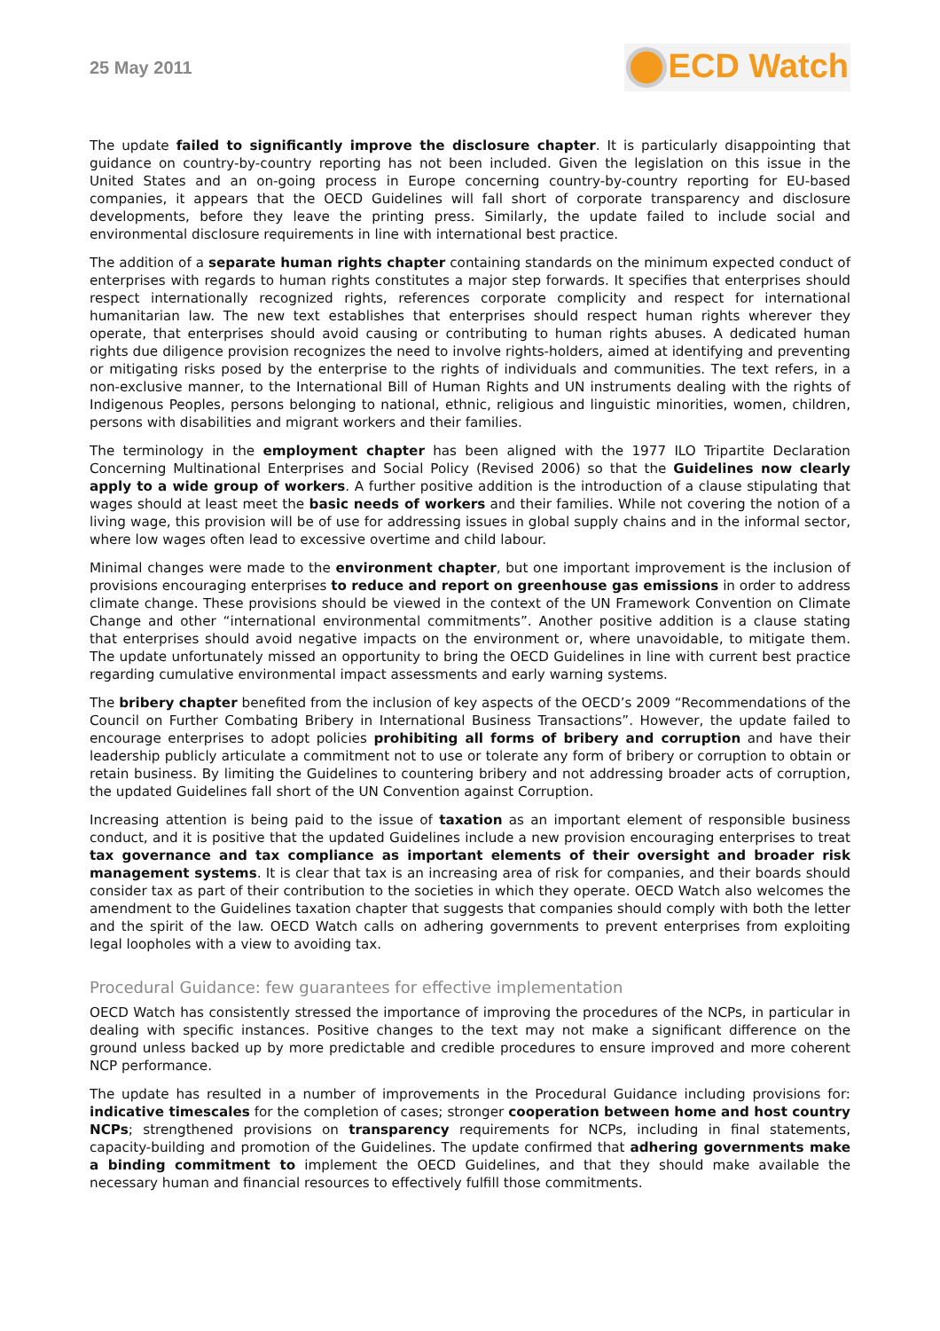25 May 2011
ECD Watch
The update failed to significantly improve the disclosure chapter. It is particularly disappointing that guidance on country-by-country reporting has not been included. Given the legislation on this issue in the United States and an on-going process in Europe concerning country-by-country reporting for EU-based companies, it appears that the OECD Guidelines will fall short of corporate transparency and disclosure developments, before they leave the printing press. Similarly, the update failed to include social and environmental disclosure requirements in line with international best practice.
The addition of a separate human rights chapter containing standards on the minimum expected conduct of enterprises with regards to human rights constitutes a major step forwards. It specifies that enterprises should respect internationally recognized rights, references corporate complicity and respect for international humanitarian law. The new text establishes that enterprises should respect human rights wherever they operate, that enterprises should avoid causing or contributing to human rights abuses. A dedicated human rights due diligence provision recognizes the need to involve rights-holders, aimed at identifying and preventing or mitigating risks posed by the enterprise to the rights of individuals and communities. The text refers, in a non-exclusive manner, to the International Bill of Human Rights and UN instruments dealing with the rights of Indigenous Peoples, persons belonging to national, ethnic, religious and linguistic minorities, women, children, persons with disabilities and migrant workers and their families.
The terminology in the employment chapter has been aligned with the 1977 ILO Tripartite Declaration Concerning Multinational Enterprises and Social Policy (Revised 2006) so that the Guidelines now clearly apply to a wide group of workers. A further positive addition is the introduction of a clause stipulating that wages should at least meet the basic needs of workers and their families. While not covering the notion of a living wage, this provision will be of use for addressing issues in global supply chains and in the informal sector, where low wages often lead to excessive overtime and child labour.
Minimal changes were made to the environment chapter, but one important improvement is the inclusion of provisions encouraging enterprises to reduce and report on greenhouse gas emissions in order to address climate change. These provisions should be viewed in the context of the UN Framework Convention on Climate Change and other “international environmental commitments”. Another positive addition is a clause stating that enterprises should avoid negative impacts on the environment or, where unavoidable, to mitigate them. The update unfortunately missed an opportunity to bring the OECD Guidelines in line with current best practice regarding cumulative environmental impact assessments and early warning systems.
The bribery chapter benefited from the inclusion of key aspects of the OECD’s 2009 “Recommendations of the Council on Further Combating Bribery in International Business Transactions”. However, the update failed to encourage enterprises to adopt policies prohibiting all forms of bribery and corruption and have their leadership publicly articulate a commitment not to use or tolerate any form of bribery or corruption to obtain or retain business. By limiting the Guidelines to countering bribery and not addressing broader acts of corruption, the updated Guidelines fall short of the UN Convention against Corruption.
Increasing attention is being paid to the issue of taxation as an important element of responsible business conduct, and it is positive that the updated Guidelines include a new provision encouraging enterprises to treat tax governance and tax compliance as important elements of their oversight and broader risk management systems. It is clear that tax is an increasing area of risk for companies, and their boards should consider tax as part of their contribution to the societies in which they operate. OECD Watch also welcomes the amendment to the Guidelines taxation chapter that suggests that companies should comply with both the letter and the spirit of the law. OECD Watch calls on adhering governments to prevent enterprises from exploiting legal loopholes with a view to avoiding tax.
Procedural Guidance: few guarantees for effective implementation
OECD Watch has consistently stressed the importance of improving the procedures of the NCPs, in particular in dealing with specific instances. Positive changes to the text may not make a significant difference on the ground unless backed up by more predictable and credible procedures to ensure improved and more coherent NCP performance.
The update has resulted in a number of improvements in the Procedural Guidance including provisions for: indicative timescales for the completion of cases; stronger cooperation between home and host country NCPs; strengthened provisions on transparency requirements for NCPs, including in final statements, capacity-building and promotion of the Guidelines. The update confirmed that adhering governments make a binding commitment to implement the OECD Guidelines, and that they should make available the necessary human and financial resources to effectively fulfill those commitments.